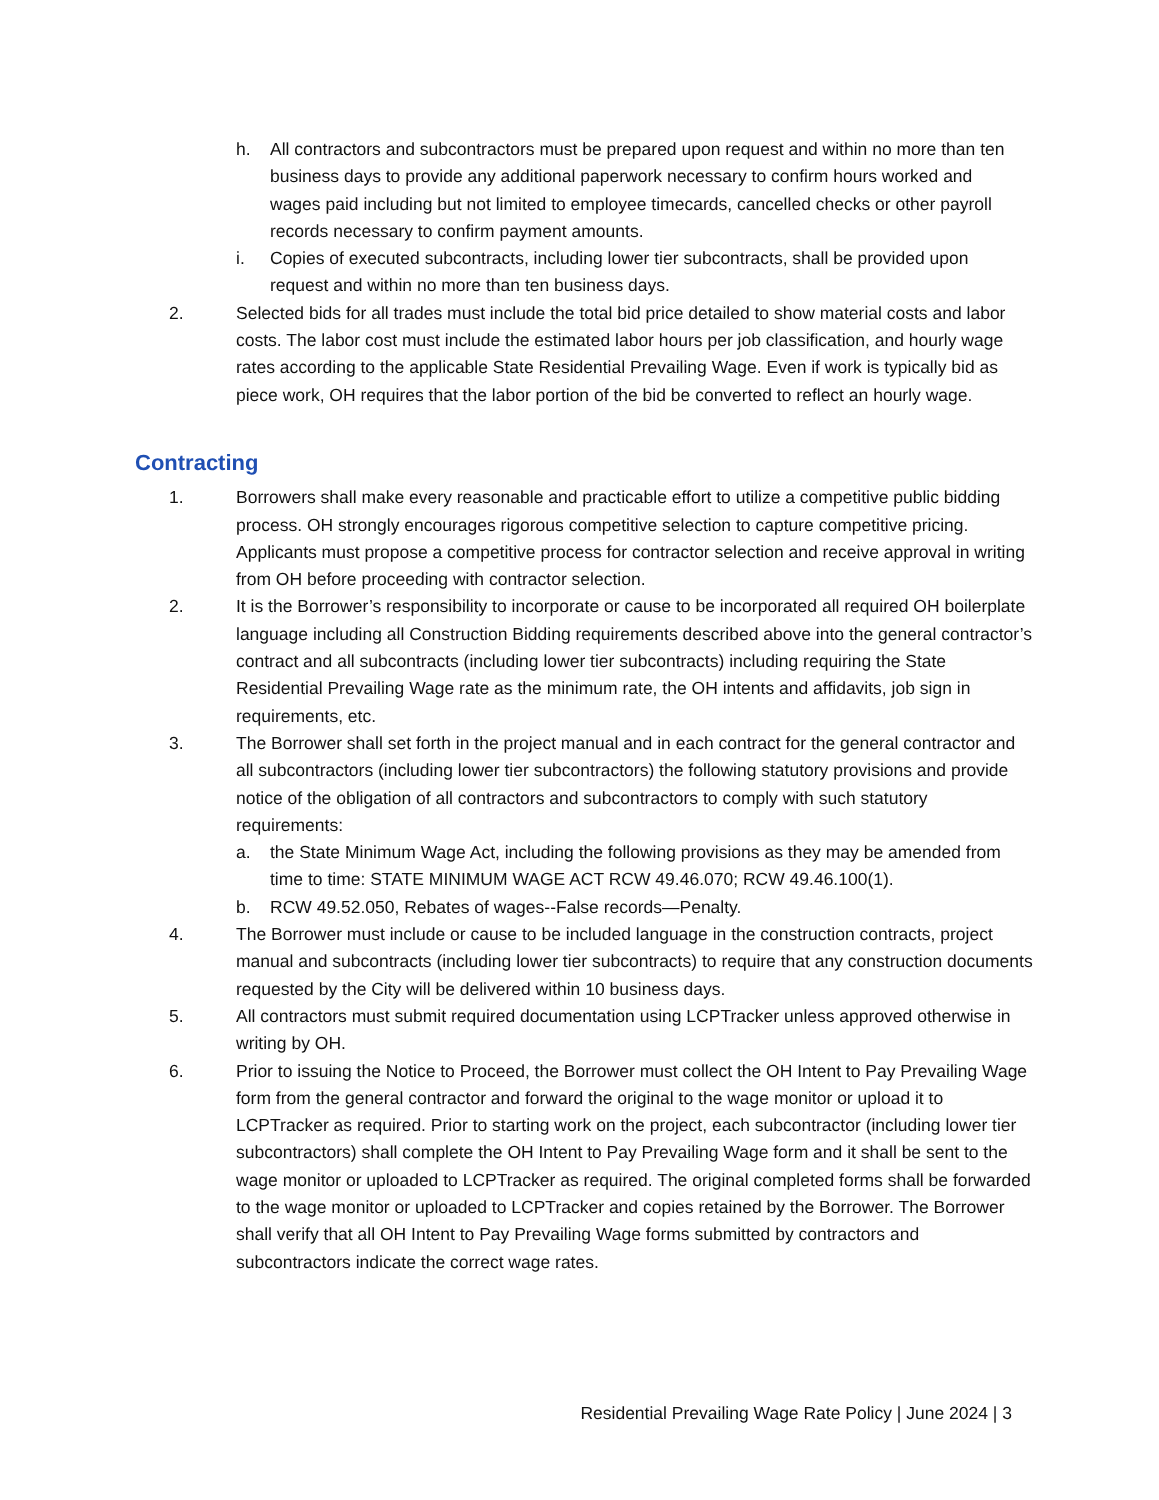h. All contractors and subcontractors must be prepared upon request and within no more than ten business days to provide any additional paperwork necessary to confirm hours worked and wages paid including but not limited to employee timecards, cancelled checks or other payroll records necessary to confirm payment amounts.
i. Copies of executed subcontracts, including lower tier subcontracts, shall be provided upon request and within no more than ten business days.
2. Selected bids for all trades must include the total bid price detailed to show material costs and labor costs. The labor cost must include the estimated labor hours per job classification, and hourly wage rates according to the applicable State Residential Prevailing Wage. Even if work is typically bid as piece work, OH requires that the labor portion of the bid be converted to reflect an hourly wage.
Contracting
1. Borrowers shall make every reasonable and practicable effort to utilize a competitive public bidding process. OH strongly encourages rigorous competitive selection to capture competitive pricing. Applicants must propose a competitive process for contractor selection and receive approval in writing from OH before proceeding with contractor selection.
2. It is the Borrower’s responsibility to incorporate or cause to be incorporated all required OH boilerplate language including all Construction Bidding requirements described above into the general contractor’s contract and all subcontracts (including lower tier subcontracts) including requiring the State Residential Prevailing Wage rate as the minimum rate, the OH intents and affidavits, job sign in requirements, etc.
3. The Borrower shall set forth in the project manual and in each contract for the general contractor and all subcontractors (including lower tier subcontractors) the following statutory provisions and provide notice of the obligation of all contractors and subcontractors to comply with such statutory requirements:
a. the State Minimum Wage Act, including the following provisions as they may be amended from time to time: STATE MINIMUM WAGE ACT RCW 49.46.070; RCW 49.46.100(1).
b. RCW 49.52.050, Rebates of wages--False records—Penalty.
4. The Borrower must include or cause to be included language in the construction contracts, project manual and subcontracts (including lower tier subcontracts) to require that any construction documents requested by the City will be delivered within 10 business days.
5. All contractors must submit required documentation using LCPTracker unless approved otherwise in writing by OH.
6. Prior to issuing the Notice to Proceed, the Borrower must collect the OH Intent to Pay Prevailing Wage form from the general contractor and forward the original to the wage monitor or upload it to LCPTracker as required. Prior to starting work on the project, each subcontractor (including lower tier subcontractors) shall complete the OH Intent to Pay Prevailing Wage form and it shall be sent to the wage monitor or uploaded to LCPTracker as required. The original completed forms shall be forwarded to the wage monitor or uploaded to LCPTracker and copies retained by the Borrower. The Borrower shall verify that all OH Intent to Pay Prevailing Wage forms submitted by contractors and subcontractors indicate the correct wage rates.
Residential Prevailing Wage Rate Policy | June 2024 | 3